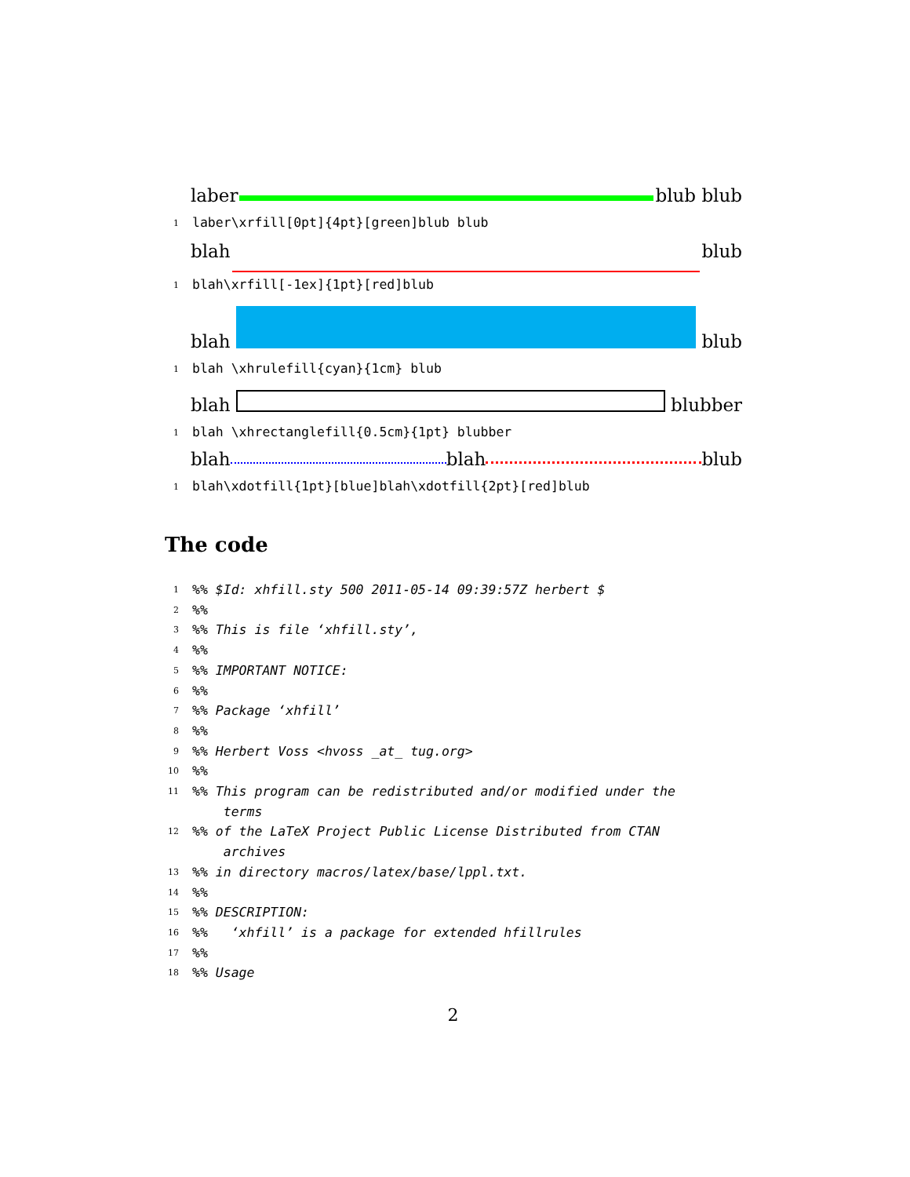laber blub blub
1 laber\xrfill[0pt]{4pt}[green]blub blub
blah blub
1 blah\xrfill[-1ex]{1pt}[red]blub
blah blub
1 blah \xhrulefill{cyan}{1cm} blub
blah blubber
1 blah \xhrectanglefill{0.5cm}{1pt} blubber
blah blah blub
1 blah\xdotfill{1pt}[blue]blah\xdotfill{2pt}[red]blub
The code
1%% $Id: xhfill.sty 500 2011-05-14 09:39:57Z herbert $
2%%
3%% This is file ‘xhfill.sty’,
4%%
5%% IMPORTANT NOTICE:
6%%
7%% Package ‘xhfill’
8%%
9%% Herbert Voss <hvoss _at_ tug.org>
10%%
11%% This program can be redistributed and/or modified under the
terms
12%% of the LaTeX Project Public License Distributed from CTAN
archives
13%% in directory macros/latex/base/lppl.txt.
14%%
15%% DESCRIPTION:
16%% ‘xhfill’ is a package for extended hfillrules
17%%
18%% Usage
2